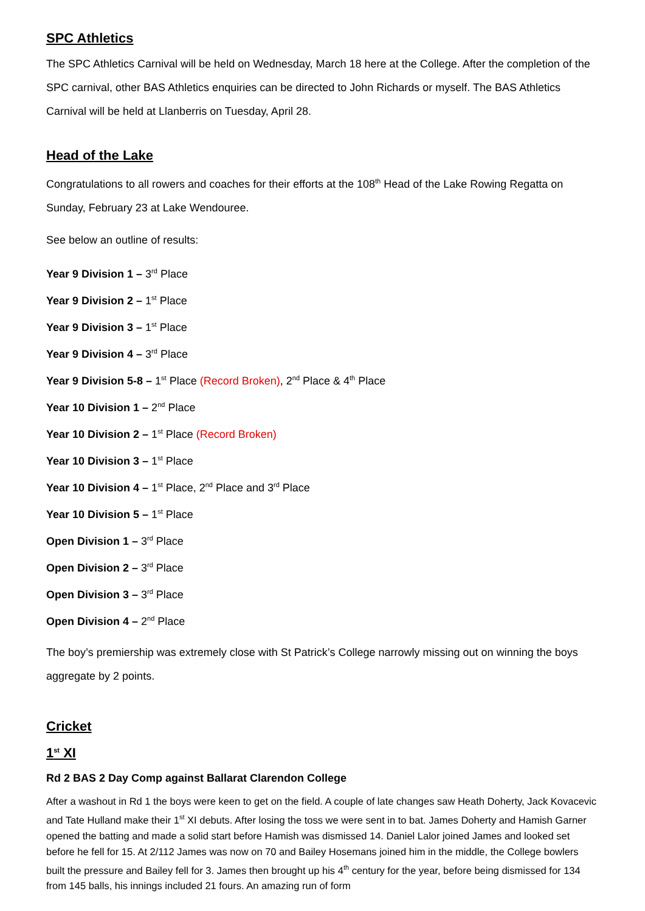SPC Athletics
The SPC Athletics Carnival will be held on Wednesday, March 18 here at the College. After the completion of the SPC carnival, other BAS Athletics enquiries can be directed to John Richards or myself. The BAS Athletics Carnival will be held at Llanberris on Tuesday, April 28.
Head of the Lake
Congratulations to all rowers and coaches for their efforts at the 108<sup>th</sup> Head of the Lake Rowing Regatta on Sunday, February 23 at Lake Wendouree.
See below an outline of results:
Year 9 Division 1 – 3<sup>rd</sup> Place
Year 9 Division 2 – 1<sup>st</sup> Place
Year 9 Division 3 – 1<sup>st</sup> Place
Year 9 Division 4 – 3<sup>rd</sup> Place
Year 9 Division 5-8 – 1<sup>st</sup> Place (Record Broken), 2<sup>nd</sup> Place & 4<sup>th</sup> Place
Year 10 Division 1 – 2<sup>nd</sup> Place
Year 10 Division 2 – 1<sup>st</sup> Place (Record Broken)
Year 10 Division 3 – 1<sup>st</sup> Place
Year 10 Division 4 – 1<sup>st</sup> Place, 2<sup>nd</sup> Place and 3<sup>rd</sup> Place
Year 10 Division 5 – 1<sup>st</sup> Place
Open Division 1 – 3<sup>rd</sup> Place
Open Division 2 – 3<sup>rd</sup> Place
Open Division 3 – 3<sup>rd</sup> Place
Open Division 4 – 2<sup>nd</sup> Place
The boy’s premiership was extremely close with St Patrick’s College narrowly missing out on winning the boys aggregate by 2 points.
Cricket
1<sup>st</sup> XI
Rd 2 BAS 2 Day Comp against Ballarat Clarendon College
After a washout in Rd 1 the boys were keen to get on the field. A couple of late changes saw Heath Doherty, Jack Kovacevic and Tate Hulland make their 1<sup>st</sup> XI debuts. After losing the toss we were sent in to bat. James Doherty and Hamish Garner opened the batting and made a solid start before Hamish was dismissed 14. Daniel Lalor joined James and looked set before he fell for 15. At 2/112 James was now on 70 and Bailey Hosemans joined him in the middle, the College bowlers built the pressure and Bailey fell for 3. James then brought up his 4<sup>th</sup> century for the year, before being dismissed for 134 from 145 balls, his innings included 21 fours. An amazing run of form